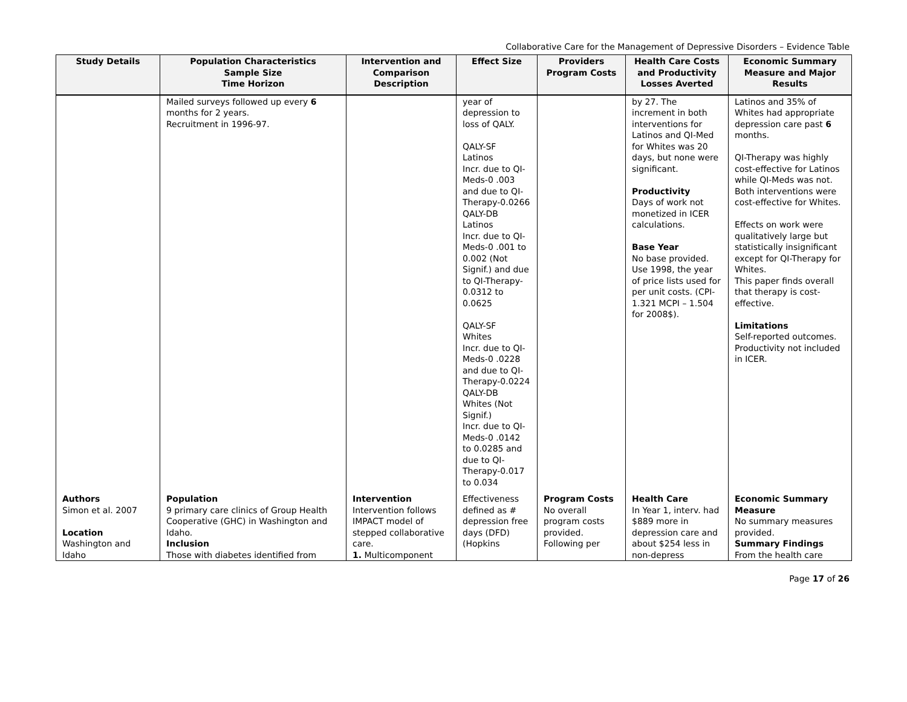Collaborative Care for the Management of Depressive Disorders – Evidence Table
| Study Details | Population Characteristics Sample Size Time Horizon | Intervention and Comparison Description | Effect Size | Providers Program Costs | Health Care Costs and Productivity Losses Averted | Economic Summary Measure and Major Results |
| --- | --- | --- | --- | --- | --- | --- |
| | Mailed surveys followed up every 6 months for 2 years. Recruitment in 1996-97. | | year of depression to loss of QALY. QALY-SF Latinos Incr. due to QI-Meds-0 .003 and due to QI-Therapy-0.0266 QALY-DB Latinos Incr. due to QI-Meds-0 .001 to 0.002 (Not Signif.) and due to QI-Therapy-0.0312 to 0.0625 QALY-SF Whites Incr. due to QI-Meds-0 .0228 and due to QI-Therapy-0.0224 QALY-DB Whites (Not Signif.) Incr. due to QI-Meds-0 .0142 to 0.0285 and due to QI-Therapy-0.017 to 0.034 | | by 27. The increment in both interventions for Latinos and QI-Med for Whites was 20 days, but none were significant. Productivity Days of work not monetized in ICER calculations. Base Year No base provided. Use 1998, the year of price lists used for per unit costs. (CPI- 1.321 MCPI – 1.504 for 2008$). | Latinos and 35% of Whites had appropriate depression care past 6 months. QI-Therapy was highly cost-effective for Latinos while QI-Meds was not. Both interventions were cost-effective for Whites. Effects on work were qualitatively large but statistically insignificant except for QI-Therapy for Whites. This paper finds overall that therapy is cost-effective. Limitations Self-reported outcomes. Productivity not included in ICER. |
| Authors Simon et al. 2007 Location Washington and Idaho | Population 9 primary care clinics of Group Health Cooperative (GHC) in Washington and Idaho. Inclusion Those with diabetes identified from | Intervention Intervention follows IMPACT model of stepped collaborative care. 1. Multicomponent | Effectiveness defined as # depression free days (DFD) (Hopkins | Program Costs No overall program costs provided. Following per | Health Care In Year 1, interv. had $889 more in depression care and about $254 less in non-depress | Economic Summary Measure No summary measures provided. Summary Findings From the health care |
Page 17 of 26